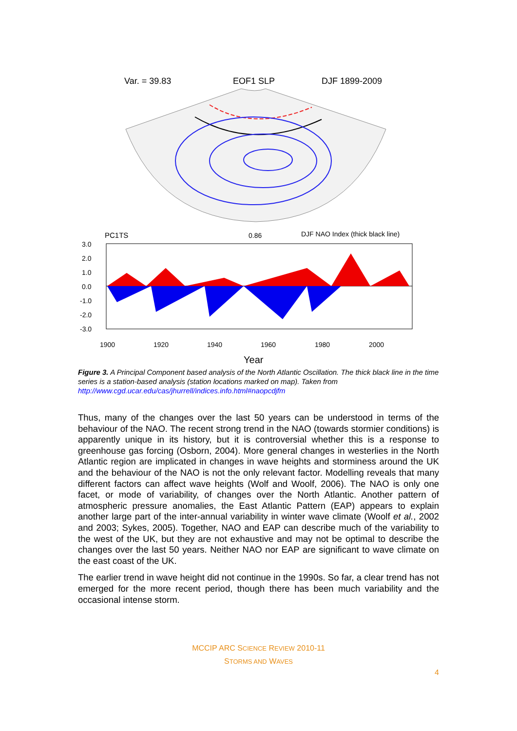Var. = 39.83
EOF1 SLP
DJF 1899-2009
PC1TS
0.86
DJF NAO Index (thick black line)
3.0
2.0
1.0
0.0
-1.0
-2.0
-3.0
1900
1920
1940
1960
1980
2000
Year
Figure 3. A Principal Component based analysis of the North Atlantic Oscillation. The thick black line in the time series is a station-based analysis (station locations marked on map). Taken from http://www.cgd.ucar.edu/cas/jhurrell/indices.info.html#naopcdjfm
Thus, many of the changes over the last 50 years can be understood in terms of the behaviour of the NAO. The recent strong trend in the NAO (towards stormier conditions) is apparently unique in its history, but it is controversial whether this is a response to greenhouse gas forcing (Osborn, 2004). More general changes in westerlies in the North Atlantic region are implicated in changes in wave heights and storminess around the UK and the behaviour of the NAO is not the only relevant factor. Modelling reveals that many different factors can affect wave heights (Wolf and Woolf, 2006). The NAO is only one facet, or mode of variability, of changes over the North Atlantic. Another pattern of atmospheric pressure anomalies, the East Atlantic Pattern (EAP) appears to explain another large part of the inter-annual variability in winter wave climate (Woolf et al., 2002 and 2003; Sykes, 2005). Together, NAO and EAP can describe much of the variability to the west of the UK, but they are not exhaustive and may not be optimal to describe the changes over the last 50 years. Neither NAO nor EAP are significant to wave climate on the east coast of the UK.
The earlier trend in wave height did not continue in the 1990s. So far, a clear trend has not emerged for the more recent period, though there has been much variability and the occasional intense storm.
MCCIP ARC SCIENCE REVIEW 2010-11
STORMS AND WAVES
4